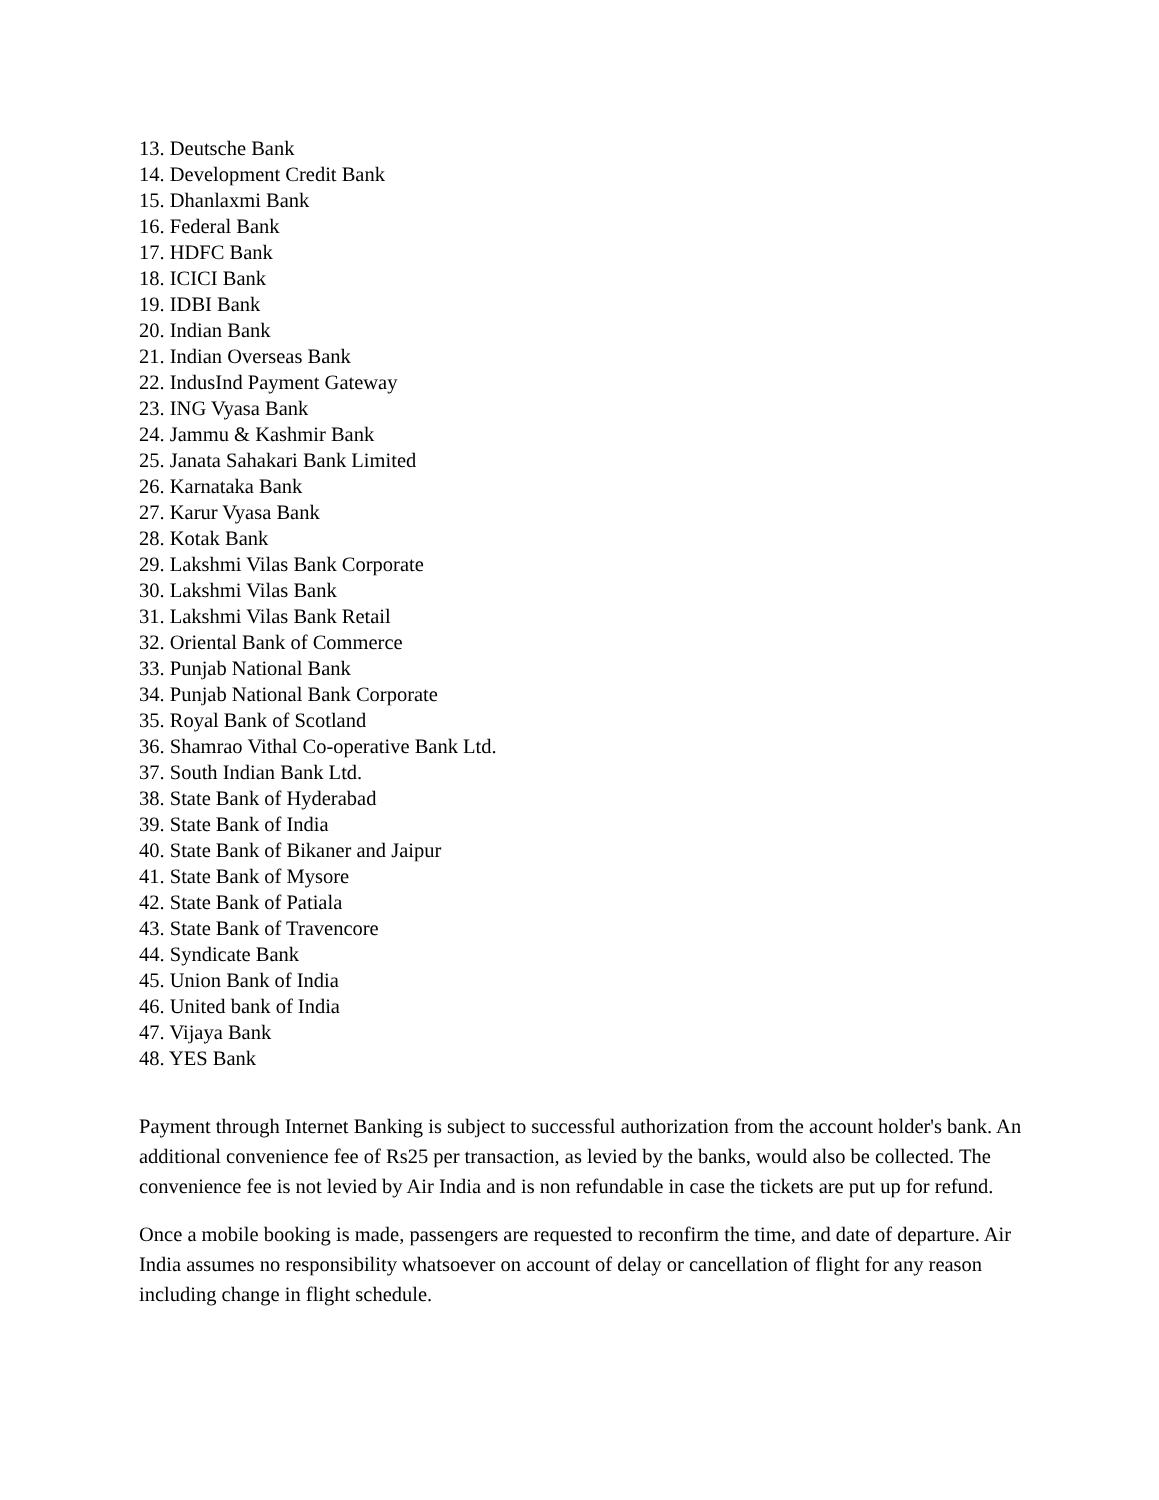13. Deutsche Bank
14. Development Credit Bank
15. Dhanlaxmi Bank
16. Federal Bank
17. HDFC Bank
18. ICICI Bank
19. IDBI Bank
20. Indian Bank
21. Indian Overseas Bank
22. IndusInd Payment Gateway
23. ING Vyasa Bank
24. Jammu & Kashmir Bank
25. Janata Sahakari Bank Limited
26. Karnataka Bank
27. Karur Vyasa Bank
28. Kotak Bank
29. Lakshmi Vilas Bank Corporate
30. Lakshmi Vilas Bank
31. Lakshmi Vilas Bank Retail
32. Oriental Bank of Commerce
33. Punjab National Bank
34. Punjab National Bank Corporate
35. Royal Bank of Scotland
36. Shamrao Vithal Co-operative Bank Ltd.
37. South Indian Bank Ltd.
38. State Bank of Hyderabad
39. State Bank of India
40. State Bank of Bikaner and Jaipur
41. State Bank of Mysore
42. State Bank of Patiala
43. State Bank of Travencore
44. Syndicate Bank
45. Union Bank of India
46. United bank of India
47. Vijaya Bank
48. YES Bank
Payment through Internet Banking is subject to successful authorization from the account holder's bank. An additional convenience fee of Rs25 per transaction, as levied by the banks, would also be collected. The convenience fee is not levied by Air India and is non refundable in case the tickets are put up for refund.
Once a mobile booking is made, passengers are requested to reconfirm the time, and date of departure. Air India assumes no responsibility whatsoever on account of delay or cancellation of flight for any reason including change in flight schedule.